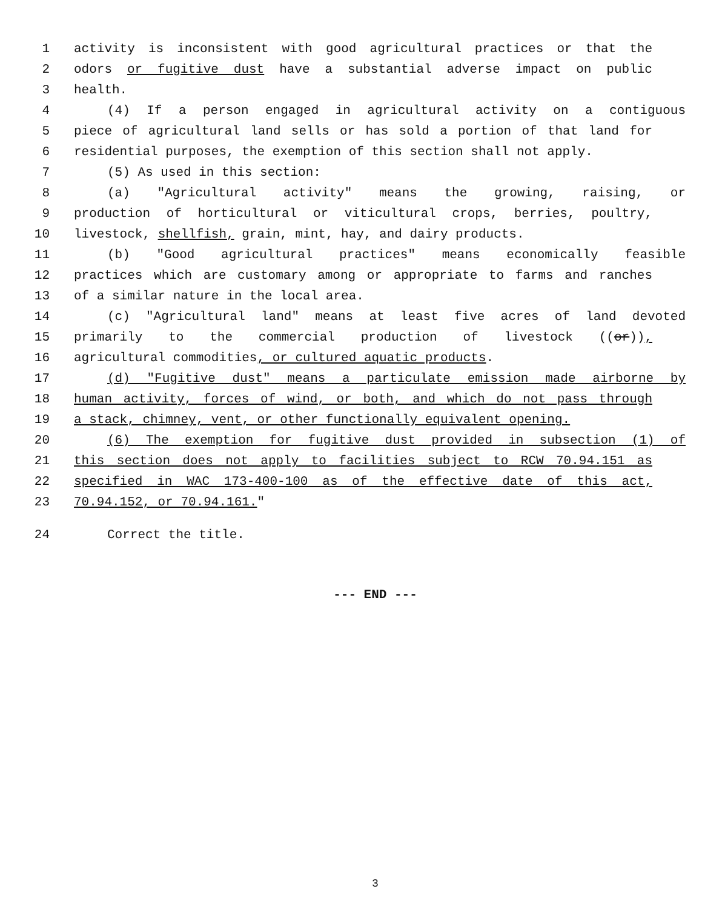1 activity is inconsistent with good agricultural practices or that the
2 odors or fugitive dust have a substantial adverse impact on public
3 health.
4 (4) If a person engaged in agricultural activity on a contiguous
5 piece of agricultural land sells or has sold a portion of that land for
6 residential purposes, the exemption of this section shall not apply.
7 (5) As used in this section:
8 (a) "Agricultural activity" means the growing, raising, or
9 production of horticultural or viticultural crops, berries, poultry,
10 livestock, shellfish, grain, mint, hay, and dairy products.
11 (b) "Good agricultural practices" means economically feasible
12 practices which are customary among or appropriate to farms and ranches
13 of a similar nature in the local area.
14 (c) "Agricultural land" means at least five acres of land devoted
15 primarily to the commercial production of livestock ((or)),
16 agricultural commodities, or cultured aquatic products.
17 (d) "Fugitive dust" means a particulate emission made airborne by
18 human activity, forces of wind, or both, and which do not pass through
19 a stack, chimney, vent, or other functionally equivalent opening.
20 (6) The exemption for fugitive dust provided in subsection (1) of
21 this section does not apply to facilities subject to RCW 70.94.151 as
22 specified in WAC 173-400-100 as of the effective date of this act,
23 70.94.152, or 70.94.161."
24 Correct the title.
--- END ---
3